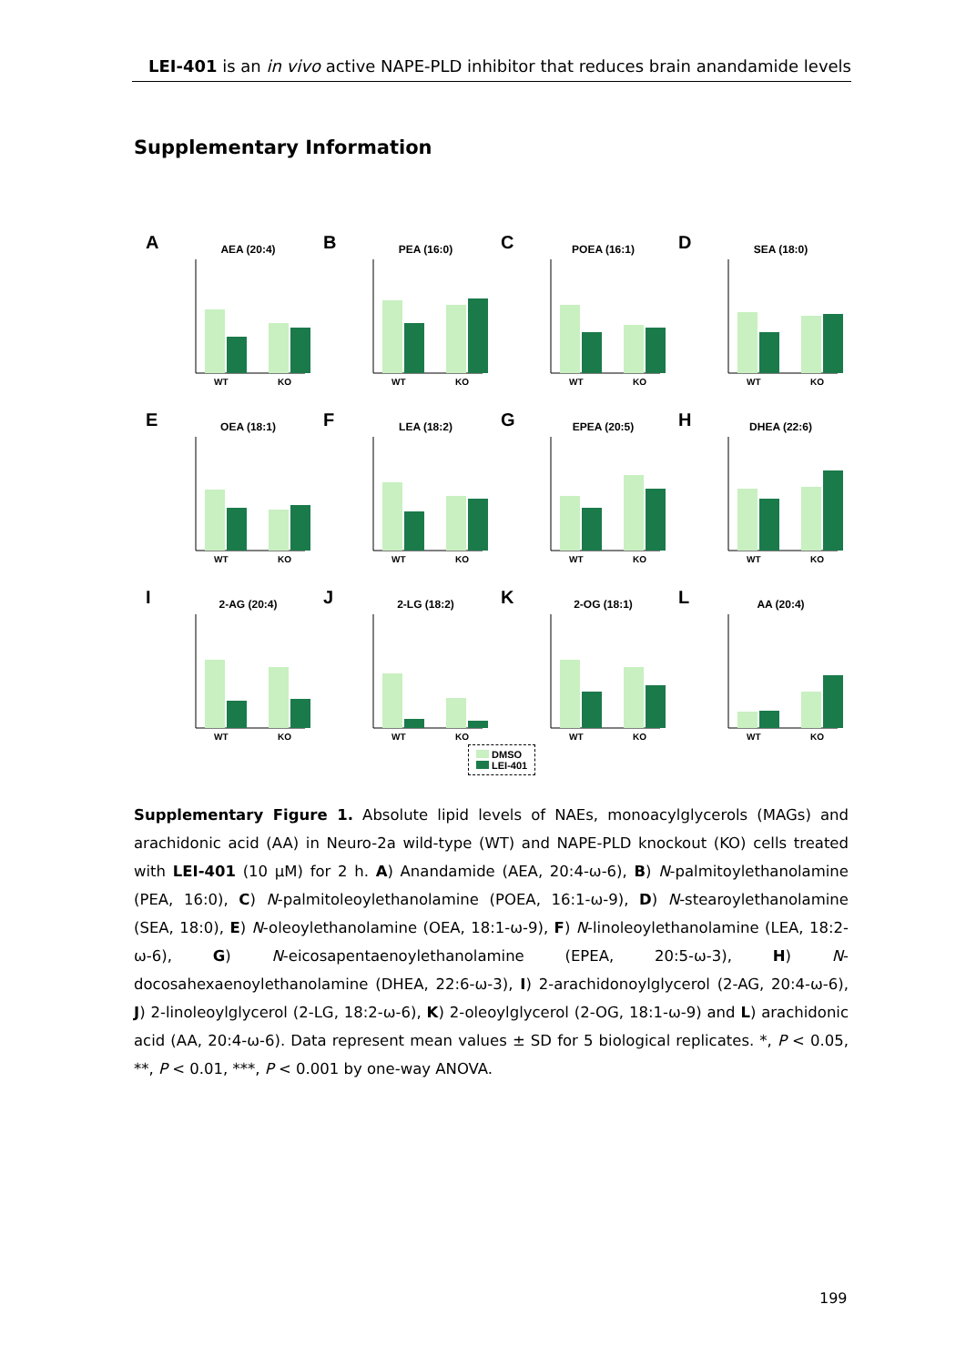LEI-401 is an in vivo active NAPE-PLD inhibitor that reduces brain anandamide levels
Supplementary Information
A AEA (20:4)
WT
KO
B PEA (16:0)
WT
KO
C POEA (16:1)
WT
KO
D SEA (18:0)
WT
KO
E OEA (18:1)
WT
KO
F LEA (18:2)
WT
KO
G EPEA (20:5)
WT
KO
H DHEA (22:6)
WT
KO
I 2-AG (20:4)
WT
KO
J 2-LG (18:2)
WT
KO
K 2-OG (18:1)
WT
KO
L AA (20:4)
WT
KO
DMSO
LEI-401
Supplementary Figure 1. Absolute lipid levels of NAEs, monoacylglycerols (MAGs) and arachidonic acid (AA) in Neuro-2a wild-type (WT) and NAPE-PLD knockout (KO) cells treated with LEI-401 (10 μM) for 2 h. A) Anandamide (AEA, 20:4-ω-6), B) N-palmitoylethanolamine (PEA, 16:0), C) N-palmitoleoylethanolamine (POEA, 16:1-ω-9), D) N-stearoylethanolamine (SEA, 18:0), E) N-oleoylethanolamine (OEA, 18:1-ω-9), F) N-linoleoylethanolamine (LEA, 18:2-ω-6), G) N-eicosapentaenoylethanolamine (EPEA, 20:5-ω-3), H) N-docosahexaenoylethanolamine (DHEA, 22:6-ω-3), I) 2-arachidonoylglycerol (2-AG, 20:4-ω-6), J) 2-linoleoylglycerol (2-LG, 18:2-ω-6), K) 2-oleoylglycerol (2-OG, 18:1-ω-9) and L) arachidonic acid (AA, 20:4-ω-6). Data represent mean values ± SD for 5 biological replicates. *, P < 0.05, **, P < 0.01, ***, P < 0.001 by one-way ANOVA.
199